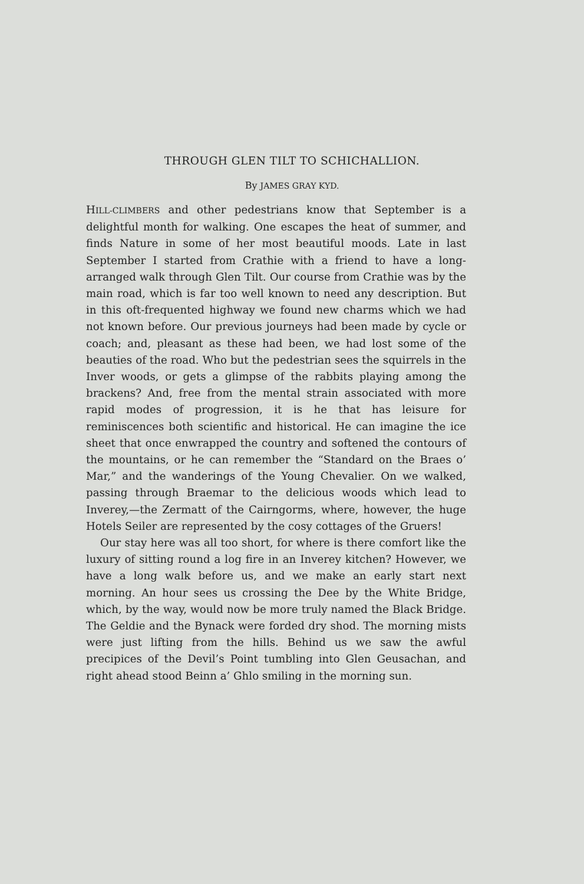THROUGH GLEN TILT TO SCHICHALLION.
By JAMES GRAY KYD.
HILL-CLIMBERS and other pedestrians know that September is a delightful month for walking. One escapes the heat of summer, and finds Nature in some of her most beautiful moods. Late in last September I started from Crathie with a friend to have a long-arranged walk through Glen Tilt. Our course from Crathie was by the main road, which is far too well known to need any description. But in this oft-frequented highway we found new charms which we had not known before. Our previous journeys had been made by cycle or coach; and, pleasant as these had been, we had lost some of the beauties of the road. Who but the pedestrian sees the squirrels in the Inver woods, or gets a glimpse of the rabbits playing among the brackens? And, free from the mental strain associated with more rapid modes of progression, it is he that has leisure for reminiscences both scientific and historical. He can imagine the ice sheet that once enwrapped the country and softened the contours of the mountains, or he can remember the “Standard on the Braes o’ Mar,” and the wanderings of the Young Chevalier. On we walked, passing through Braemar to the delicious woods which lead to Inverey,—the Zermatt of the Cairngorms, where, however, the huge Hotels Seiler are represented by the cosy cottages of the Gruers!
Our stay here was all too short, for where is there comfort like the luxury of sitting round a log fire in an Inverey kitchen? However, we have a long walk before us, and we make an early start next morning. An hour sees us crossing the Dee by the White Bridge, which, by the way, would now be more truly named the Black Bridge. The Geldie and the Bynack were forded dry shod. The morning mists were just lifting from the hills. Behind us we saw the awful precipices of the Devil’s Point tumbling into Glen Geusachan, and right ahead stood Beinn a’ Ghlo smiling in the morning sun.